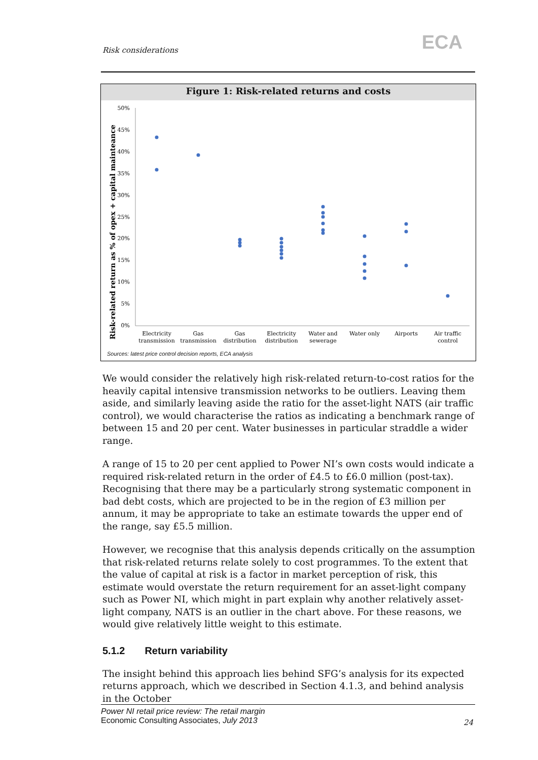Risk considerations ECA
Figure 1: Risk-related returns and costs
Risk-related return as % of opex + capital mainteance
50%
45%
40%
35%
30%
25%
20%
15%
10%
5%
0%
Electricity
transmission
Gas
transmission
Gas
distribution
Electricity
distribution
Water and
sewerage
Water only
Airports
Air traffic
control
Sources: latest price control decision reports, ECA analysis
We would consider the relatively high risk-related return-to-cost ratios for the heavily capital intensive transmission networks to be outliers. Leaving them aside, and similarly leaving aside the ratio for the asset-light NATS (air traffic control), we would characterise the ratios as indicating a benchmark range of between 15 and 20 per cent. Water businesses in particular straddle a wider range.
A range of 15 to 20 per cent applied to Power NI’s own costs would indicate a required risk-related return in the order of £4.5 to £6.0 million (post-tax). Recognising that there may be a particularly strong systematic component in bad debt costs, which are projected to be in the region of £3 million per annum, it may be appropriate to take an estimate towards the upper end of the range, say £5.5 million.
However, we recognise that this analysis depends critically on the assumption that risk-related returns relate solely to cost programmes. To the extent that the value of capital at risk is a factor in market perception of risk, this estimate would overstate the return requirement for an asset-light company such as Power NI, which might in part explain why another relatively asset-light company, NATS is an outlier in the chart above. For these reasons, we would give relatively little weight to this estimate.
5.1.2 Return variability
The insight behind this approach lies behind SFG’s analysis for its expected returns approach, which we described in Section 4.1.3, and behind analysis in the October
Power NI retail price review: The retail margin
Economic Consulting Associates, July 2013
24